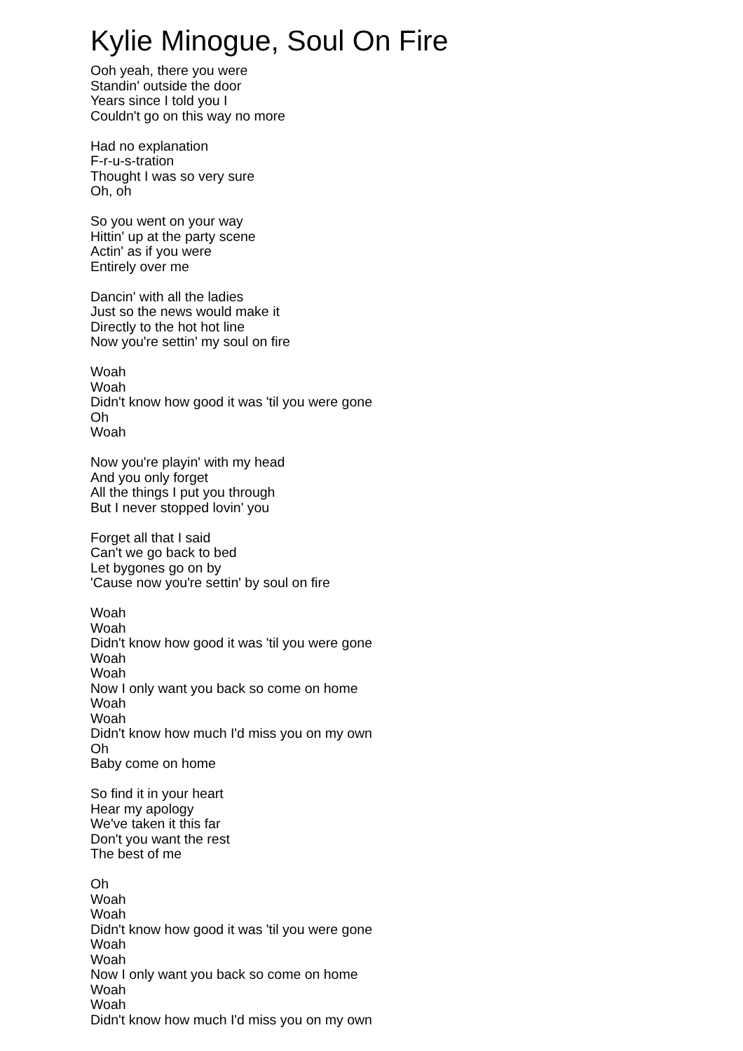Kylie Minogue, Soul On Fire
Ooh yeah, there you were
Standin' outside the door
Years since I told you I
Couldn't go on this way no more
Had no explanation
F-r-u-s-tration
Thought I was so very sure
Oh, oh
So you went on your way
Hittin' up at the party scene
Actin' as if you were
Entirely over me
Dancin' with all the ladies
Just so the news would make it
Directly to the hot hot line
Now you're settin' my soul on fire
Woah
Woah
Didn't know how good it was 'til you were gone
Oh
Woah
Now you're playin' with my head
And you only forget
All the things I put you through
But I never stopped lovin' you
Forget all that I said
Can't we go back to bed
Let bygones go on by
'Cause now you're settin' by soul on fire
Woah
Woah
Didn't know how good it was 'til you were gone
Woah
Woah
Now I only want you back so come on home
Woah
Woah
Didn't know how much I'd miss you on my own
Oh
Baby come on home
So find it in your heart
Hear my apology
We've taken it this far
Don't you want the rest
The best of me
Oh
Woah
Woah
Didn't know how good it was 'til you were gone
Woah
Woah
Now I only want you back so come on home
Woah
Woah
Didn't know how much I'd miss you on my own